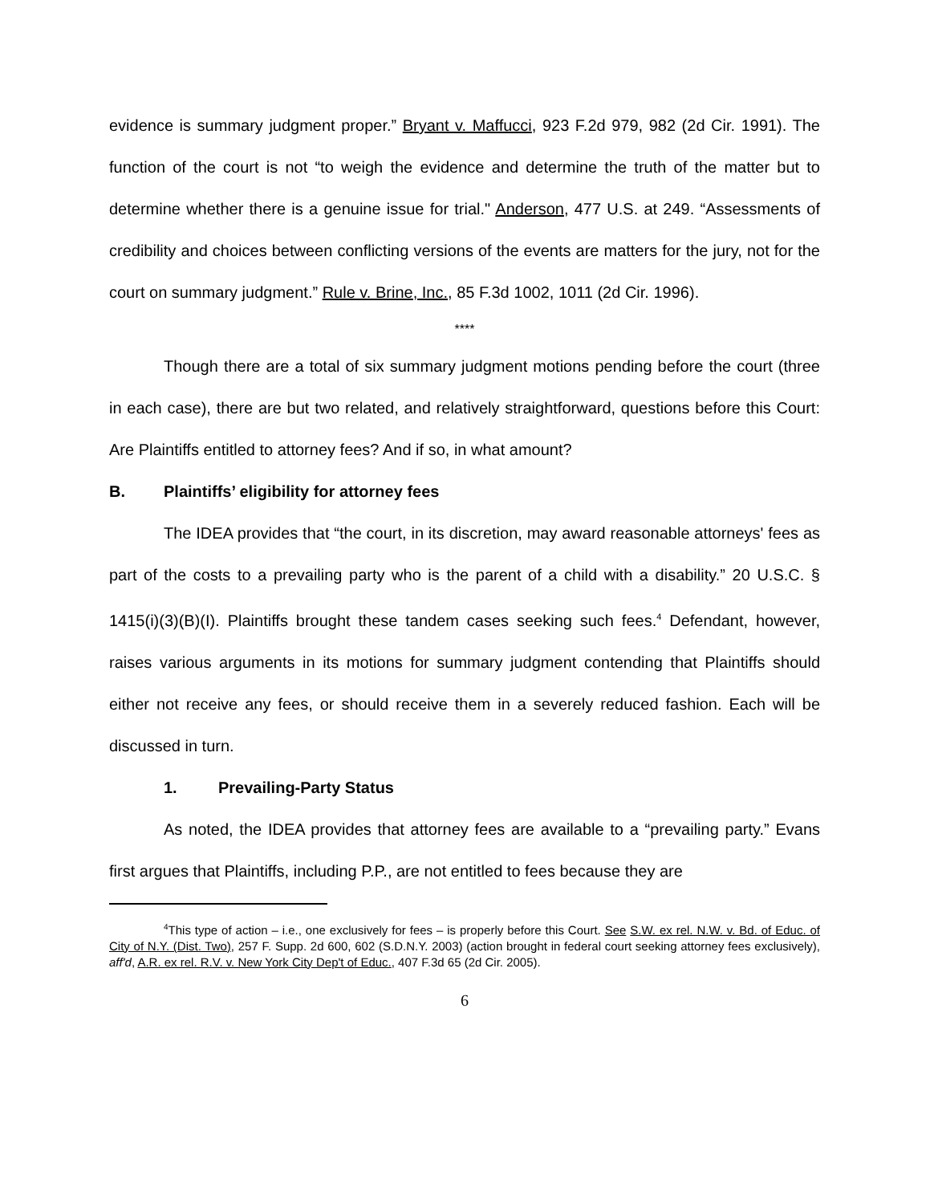evidence is summary judgment proper.” Bryant v. Maffucci, 923 F.2d 979, 982 (2d Cir. 1991). The function of the court is not “to weigh the evidence and determine the truth of the matter but to determine whether there is a genuine issue for trial." Anderson, 477 U.S. at 249. “Assessments of credibility and choices between conflicting versions of the events are matters for the jury, not for the court on summary judgment.” Rule v. Brine, Inc., 85 F.3d 1002, 1011 (2d Cir. 1996).
****
Though there are a total of six summary judgment motions pending before the court (three in each case), there are but two related, and relatively straightforward, questions before this Court: Are Plaintiffs entitled to attorney fees? And if so, in what amount?
B. Plaintiffs’ eligibility for attorney fees
The IDEA provides that “the court, in its discretion, may award reasonable attorneys' fees as part of the costs to a prevailing party who is the parent of a child with a disability.” 20 U.S.C. § 1415(i)(3)(B)(I). Plaintiffs brought these tandem cases seeking such fees.<sup>4</sup> Defendant, however, raises various arguments in its motions for summary judgment contending that Plaintiffs should either not receive any fees, or should receive them in a severely reduced fashion. Each will be discussed in turn.
1. Prevailing-Party Status
As noted, the IDEA provides that attorney fees are available to a “prevailing party.” Evans first argues that Plaintiffs, including P.P., are not entitled to fees because they are
<sup>4</sup> This type of action – i.e., one exclusively for fees – is properly before this Court. See S.W. ex rel. N.W. v. Bd. of Educ. of City of N.Y. (Dist. Two), 257 F. Supp. 2d 600, 602 (S.D.N.Y. 2003) (action brought in federal court seeking attorney fees exclusively), aff'd, A.R. ex rel. R.V. v. New York City Dep't of Educ., 407 F.3d 65 (2d Cir. 2005).
6